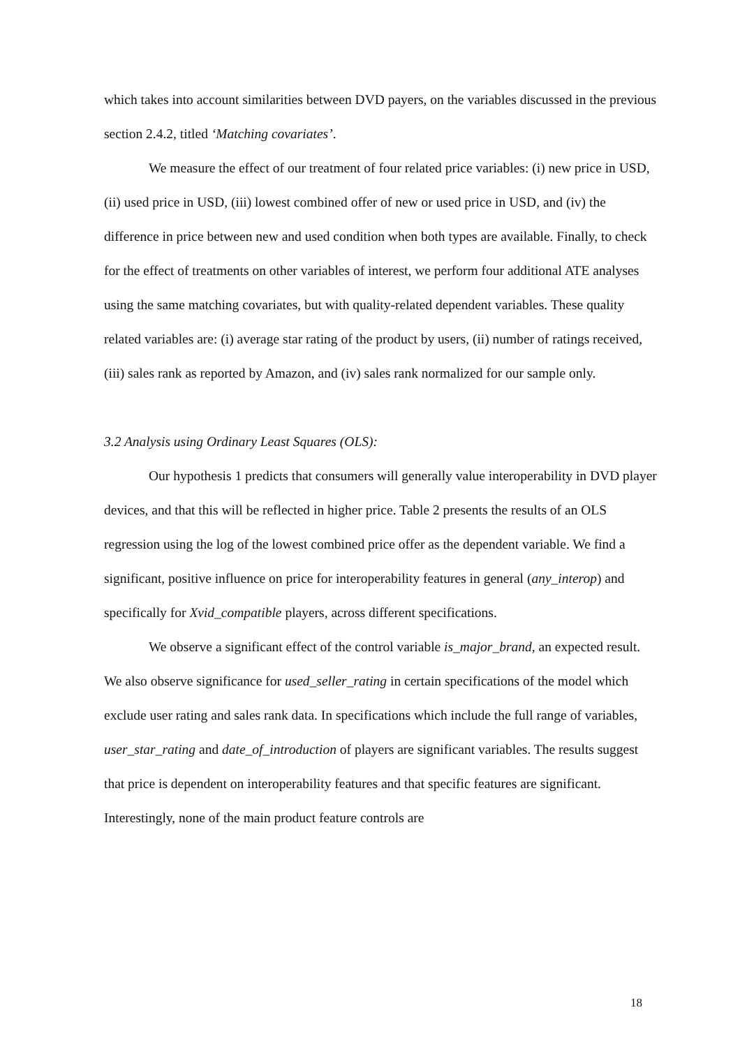which takes into account similarities between DVD payers, on the variables discussed in the previous section 2.4.2, titled ‘Matching covariates’.
We measure the effect of our treatment of four related price variables: (i) new price in USD, (ii) used price in USD, (iii) lowest combined offer of new or used price in USD, and (iv) the difference in price between new and used condition when both types are available. Finally, to check for the effect of treatments on other variables of interest, we perform four additional ATE analyses using the same matching covariates, but with quality-related dependent variables. These quality related variables are: (i) average star rating of the product by users, (ii) number of ratings received, (iii) sales rank as reported by Amazon, and (iv) sales rank normalized for our sample only.
3.2 Analysis using Ordinary Least Squares (OLS):
Our hypothesis 1 predicts that consumers will generally value interoperability in DVD player devices, and that this will be reflected in higher price. Table 2 presents the results of an OLS regression using the log of the lowest combined price offer as the dependent variable. We find a significant, positive influence on price for interoperability features in general (any_interop) and specifically for Xvid_compatible players, across different specifications.
We observe a significant effect of the control variable is_major_brand, an expected result. We also observe significance for used_seller_rating in certain specifications of the model which exclude user rating and sales rank data. In specifications which include the full range of variables, user_star_rating and date_of_introduction of players are significant variables. The results suggest that price is dependent on interoperability features and that specific features are significant. Interestingly, none of the main product feature controls are
18